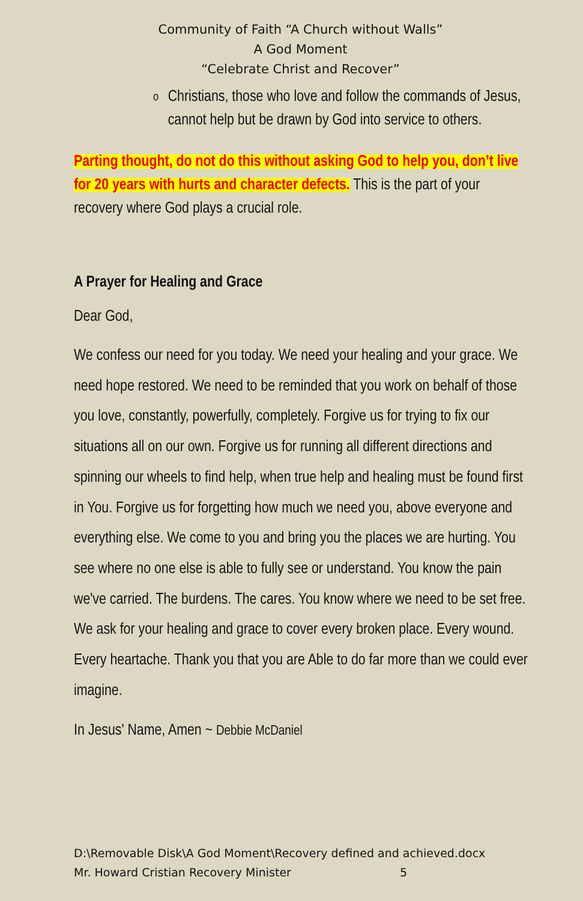Community of Faith “A Church without Walls”
A God Moment
“Celebrate Christ and Recover”
o
Christians, those who love and follow the commands of Jesus, cannot help but be drawn by God into service to others.
Parting thought, do not do this without asking God to help you, don’t live for 20 years with hurts and character defects. This is the part of your recovery where God plays a crucial role.
A Prayer for Healing and Grace
Dear God,
We confess our need for you today. We need your healing and your grace. We need hope restored. We need to be reminded that you work on behalf of those you love, constantly, powerfully, completely. Forgive us for trying to fix our situations all on our own. Forgive us for running all different directions and spinning our wheels to find help, when true help and healing must be found first in You. Forgive us for forgetting how much we need you, above everyone and everything else. We come to you and bring you the places we are hurting. You see where no one else is able to fully see or understand. You know the pain we've carried. The burdens. The cares. You know where we need to be set free. We ask for your healing and grace to cover every broken place. Every wound. Every heartache. Thank you that you are Able to do far more than we could ever imagine.
In Jesus' Name, Amen ~ Debbie McDaniel
D:\Removable Disk\A God Moment\Recovery defined and achieved.docx
Mr. Howard Cristian Recovery Minister 5